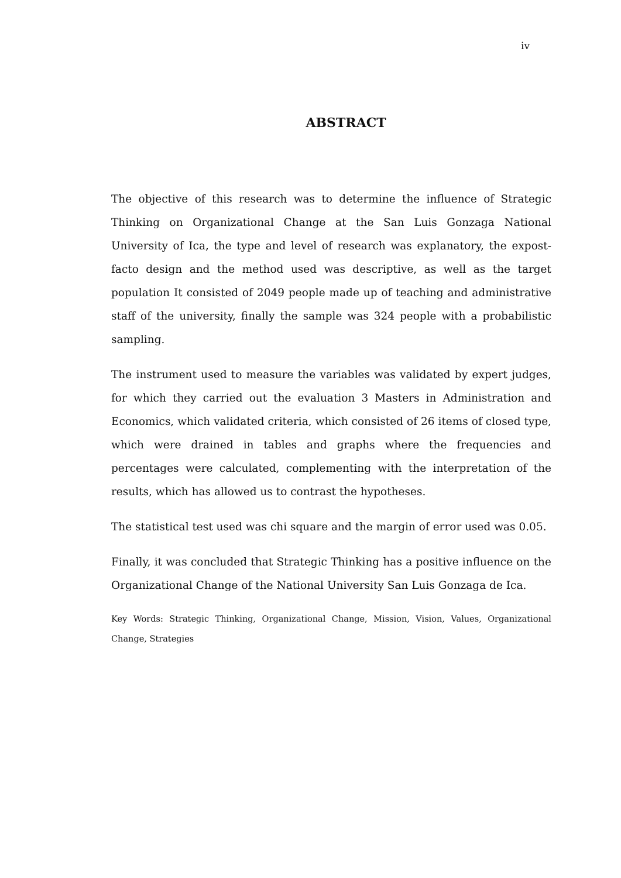iv
ABSTRACT
The objective of this research was to determine the influence of Strategic Thinking on Organizational Change at the San Luis Gonzaga National University of Ica, the type and level of research was explanatory, the expost-facto design and the method used was descriptive, as well as the target population It consisted of 2049 people made up of teaching and administrative staff of the university, finally the sample was 324 people with a probabilistic sampling.
The instrument used to measure the variables was validated by expert judges, for which they carried out the evaluation 3 Masters in Administration and Economics, which validated criteria, which consisted of 26 items of closed type, which were drained in tables and graphs where the frequencies and percentages were calculated, complementing with the interpretation of the results, which has allowed us to contrast the hypotheses.
The statistical test used was chi square and the margin of error used was 0.05.
Finally, it was concluded that Strategic Thinking has a positive influence on the Organizational Change of the National University San Luis Gonzaga de Ica.
Key Words: Strategic Thinking, Organizational Change, Mission, Vision, Values, Organizational Change, Strategies